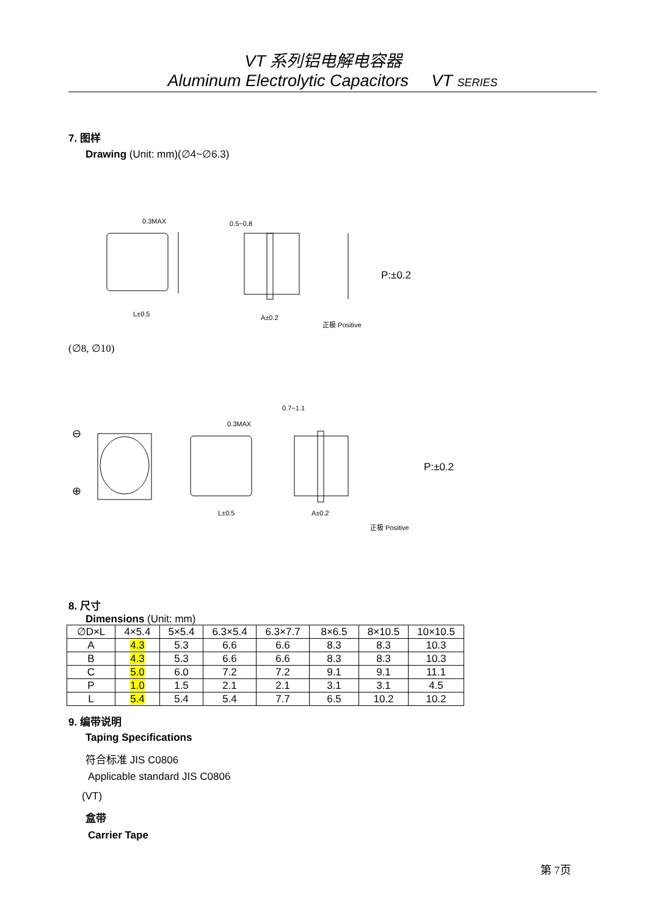VT 系列铝电解电容器
Aluminum Electrolytic Capacitors VT SERIES
7. 图样
Drawing (Unit: mm)(∅4~∅6.3)
0.3MAX
L±0.5
0.5−0.8
A±0.2
正极 Positive
P:±0.2
(∅8, ∅10)
⊖
⊕
0.3MAX
L±0.5
0.7−1.1
A±0.2
正极 Positive
P:±0.2
8. 尺寸
Dimensions (Unit: mm)
| ∅D×L | 4×5.4 | 5×5.4 | 6.3×5.4 | 6.3×7.7 | 8×6.5 | 8×10.5 | 10×10.5 |
| A | 4.3 | 5.3 | 6.6 | 6.6 | 8.3 | 8.3 | 10.3 |
| B | 4.3 | 5.3 | 6.6 | 6.6 | 8.3 | 8.3 | 10.3 |
| C | 5.0 | 6.0 | 7.2 | 7.2 | 9.1 | 9.1 | 11.1 |
| P | 1.0 | 1.5 | 2.1 | 2.1 | 3.1 | 3.1 | 4.5 |
| L | 5.4 | 5.4 | 5.4 | 7.7 | 6.5 | 10.2 | 10.2 |
9. 编带说明
Taping Specifications
符合标准 JIS C0806
Applicable standard JIS C0806
(VT)
盒带
Carrier Tape
第 7页